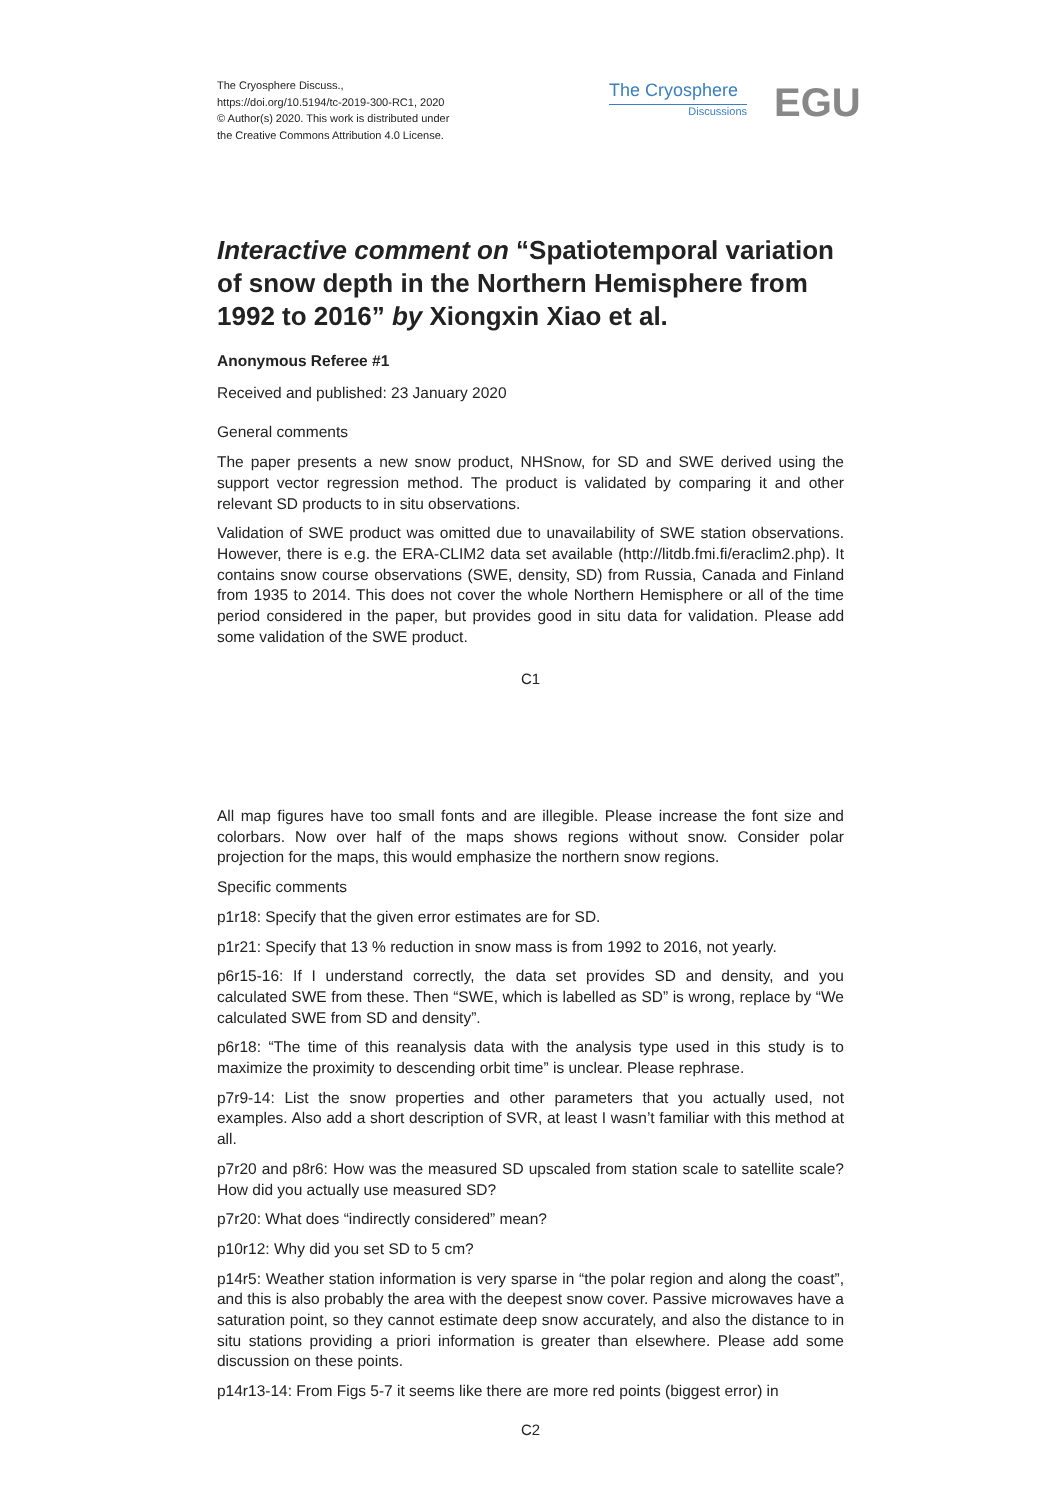The Cryosphere Discuss.,
https://doi.org/10.5194/tc-2019-300-RC1, 2020
© Author(s) 2020. This work is distributed under
the Creative Commons Attribution 4.0 License.
The Cryosphere
Discussions
EGU
Interactive comment on “Spatiotemporal variation of snow depth in the Northern Hemisphere from 1992 to 2016” by Xiongxin Xiao et al.
Anonymous Referee #1
Received and published: 23 January 2020
General comments
The paper presents a new snow product, NHSnow, for SD and SWE derived using the support vector regression method. The product is validated by comparing it and other relevant SD products to in situ observations.
Validation of SWE product was omitted due to unavailability of SWE station observations. However, there is e.g. the ERA-CLIM2 data set available (http://litdb.fmi.fi/eraclim2.php). It contains snow course observations (SWE, density, SD) from Russia, Canada and Finland from 1935 to 2014. This does not cover the whole Northern Hemisphere or all of the time period considered in the paper, but provides good in situ data for validation. Please add some validation of the SWE product.
C1
All map figures have too small fonts and are illegible. Please increase the font size and colorbars. Now over half of the maps shows regions without snow. Consider polar projection for the maps, this would emphasize the northern snow regions.
Specific comments
p1r18: Specify that the given error estimates are for SD.
p1r21: Specify that 13 % reduction in snow mass is from 1992 to 2016, not yearly.
p6r15-16: If I understand correctly, the data set provides SD and density, and you calculated SWE from these. Then “SWE, which is labelled as SD” is wrong, replace by “We calculated SWE from SD and density”.
p6r18: “The time of this reanalysis data with the analysis type used in this study is to maximize the proximity to descending orbit time” is unclear. Please rephrase.
p7r9-14: List the snow properties and other parameters that you actually used, not examples. Also add a short description of SVR, at least I wasn’t familiar with this method at all.
p7r20 and p8r6: How was the measured SD upscaled from station scale to satellite scale? How did you actually use measured SD?
p7r20: What does “indirectly considered” mean?
p10r12: Why did you set SD to 5 cm?
p14r5: Weather station information is very sparse in “the polar region and along the coast”, and this is also probably the area with the deepest snow cover. Passive microwaves have a saturation point, so they cannot estimate deep snow accurately, and also the distance to in situ stations providing a priori information is greater than elsewhere. Please add some discussion on these points.
p14r13-14: From Figs 5-7 it seems like there are more red points (biggest error) in
C2